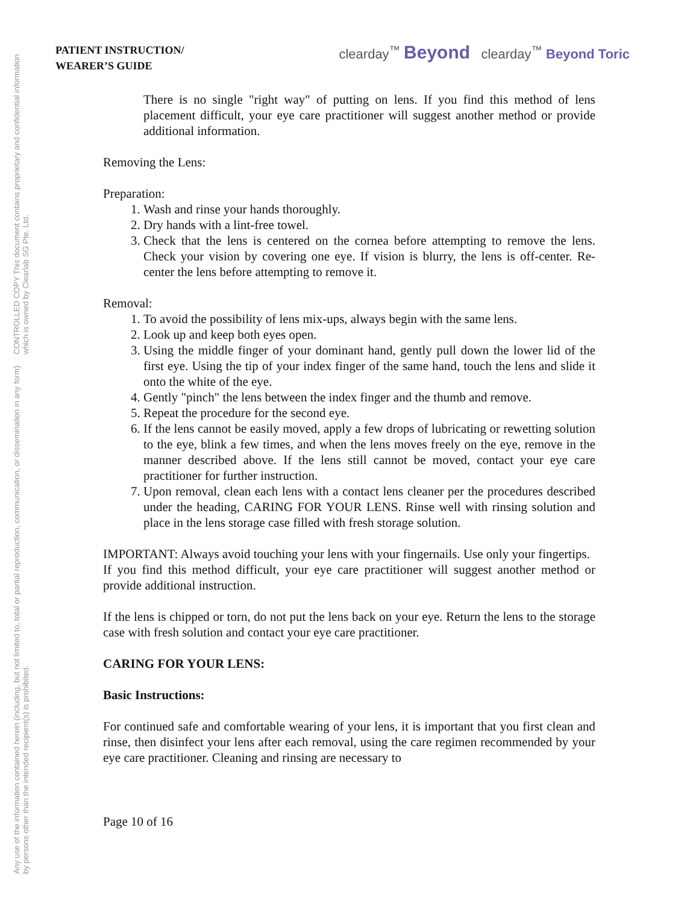Any use of the information contained herein (including, but not limited to, total or partial reproduction, communication, or dissemination in any form) by persons other than the intended recipient(s) is prohibited. CONTROLLED COPY This document contains proprietary and confidential information which is owned by Clearlab SG Pte. Ltd.
PATIENT INSTRUCTION/
WEARER’S GUIDE
clearday<sup>™</sup> Beyond clearday<sup>™</sup> Beyond Toric
There is no single "right way" of putting on lens. If you find this method of lens placement difficult, your eye care practitioner will suggest another method or provide additional information.
Removing the Lens:
Preparation:
1. Wash and rinse your hands thoroughly.
2. Dry hands with a lint-free towel.
3. Check that the lens is centered on the cornea before attempting to remove the lens. Check your vision by covering one eye. If vision is blurry, the lens is off-center. Re-center the lens before attempting to remove it.
Removal:
1. To avoid the possibility of lens mix-ups, always begin with the same lens.
2. Look up and keep both eyes open.
3. Using the middle finger of your dominant hand, gently pull down the lower lid of the first eye. Using the tip of your index finger of the same hand, touch the lens and slide it onto the white of the eye.
4. Gently "pinch" the lens between the index finger and the thumb and remove.
5. Repeat the procedure for the second eye.
6. If the lens cannot be easily moved, apply a few drops of lubricating or rewetting solution to the eye, blink a few times, and when the lens moves freely on the eye, remove in the manner described above. If the lens still cannot be moved, contact your eye care practitioner for further instruction.
7. Upon removal, clean each lens with a contact lens cleaner per the procedures described under the heading, CARING FOR YOUR LENS. Rinse well with rinsing solution and place in the lens storage case filled with fresh storage solution.
IMPORTANT: Always avoid touching your lens with your fingernails. Use only your fingertips.
If you find this method difficult, your eye care practitioner will suggest another method or provide additional instruction.
If the lens is chipped or torn, do not put the lens back on your eye. Return the lens to the storage case with fresh solution and contact your eye care practitioner.
CARING FOR YOUR LENS:
Basic Instructions:
For continued safe and comfortable wearing of your lens, it is important that you first clean and rinse, then disinfect your lens after each removal, using the care regimen recommended by your eye care practitioner. Cleaning and rinsing are necessary to
Page 10 of 16